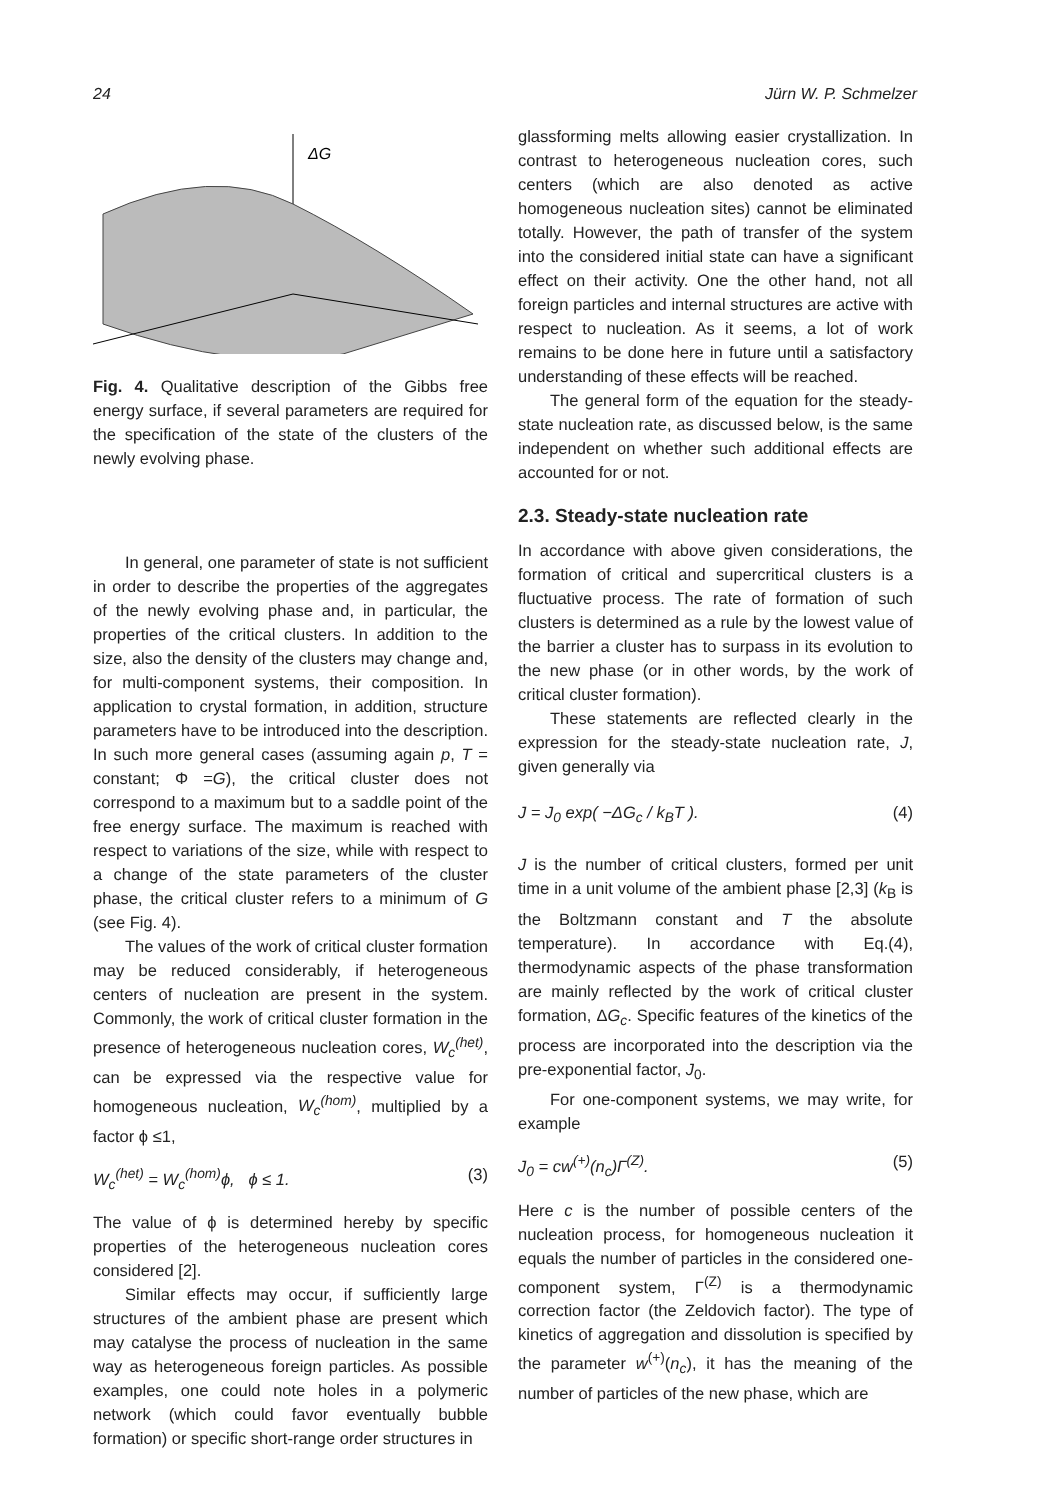24 Jürn W. P. Schmelzer
ΔG
Fig. 4. Qualitative description of the Gibbs free energy surface, if several parameters are required for the specification of the state of the clusters of the newly evolving phase.
In general, one parameter of state is not sufficient in order to describe the properties of the aggregates of the newly evolving phase and, in particular, the properties of the critical clusters. In addition to the size, also the density of the clusters may change and, for multi-component systems, their composition. In application to crystal formation, in addition, structure parameters have to be introduced into the description. In such more general cases (assuming again p, T = constant; Φ =G), the critical cluster does not correspond to a maximum but to a saddle point of the free energy surface. The maximum is reached with respect to variations of the size, while with respect to a change of the state parameters of the cluster phase, the critical cluster refers to a minimum of G (see Fig. 4).
The values of the work of critical cluster formation may be reduced considerably, if heterogeneous centers of nucleation are present in the system. Commonly, the work of critical cluster formation in the presence of heterogeneous nucleation cores, W<sub>c</sub><sup>(het)</sup>, can be expressed via the respective value for homogeneous nucleation, W<sub>c</sub><sup>(hom)</sup>, multiplied by a factor ϕ ≤1,
W<sub>c</sub><sup>(het)</sup> = W<sub>c</sub><sup>(hom)</sup>ϕ, ϕ ≤ 1. (3)
The value of ϕ is determined hereby by specific properties of the heterogeneous nucleation cores considered [2].
Similar effects may occur, if sufficiently large structures of the ambient phase are present which may catalyse the process of nucleation in the same way as heterogeneous foreign particles. As possible examples, one could note holes in a polymeric network (which could favor eventually bubble formation) or specific short-range order structures in
glassforming melts allowing easier crystallization. In contrast to heterogeneous nucleation cores, such centers (which are also denoted as active homogeneous nucleation sites) cannot be eliminated totally. However, the path of transfer of the system into the considered initial state can have a significant effect on their activity. One the other hand, not all foreign particles and internal structures are active with respect to nucleation. As it seems, a lot of work remains to be done here in future until a satisfactory understanding of these effects will be reached.
The general form of the equation for the steady-state nucleation rate, as discussed below, is the same independent on whether such additional effects are accounted for or not.
2.3. Steady-state nucleation rate
In accordance with above given considerations, the formation of critical and supercritical clusters is a fluctuative process. The rate of formation of such clusters is determined as a rule by the lowest value of the barrier a cluster has to surpass in its evolution to the new phase (or in other words, by the work of critical cluster formation).
These statements are reflected clearly in the expression for the steady-state nucleation rate, J, given generally via
J = J<sub>0</sub> exp( −ΔG<sub>c</sub> / k<sub>B</sub>T ). (4)
J is the number of critical clusters, formed per unit time in a unit volume of the ambient phase [2,3] (k<sub>B</sub> is the Boltzmann constant and T the absolute temperature). In accordance with Eq.(4), thermodynamic aspects of the phase transformation are mainly reflected by the work of critical cluster formation, ΔG<sub>c</sub>. Specific features of the kinetics of the process are incorporated into the description via the pre-exponential factor, J<sub>0</sub>.
For one-component systems, we may write, for example
J<sub>0</sub> = cw<sup>(+)</sup>(n<sub>c</sub>)Γ<sup>(Z)</sup>. (5)
Here c is the number of possible centers of the nucleation process, for homogeneous nucleation it equals the number of particles in the considered one-component system, Γ<sup>(Z)</sup> is a thermodynamic correction factor (the Zeldovich factor). The type of kinetics of aggregation and dissolution is specified by the parameter w<sup>(+)</sup>(n<sub>c</sub>), it has the meaning of the number of particles of the new phase, which are